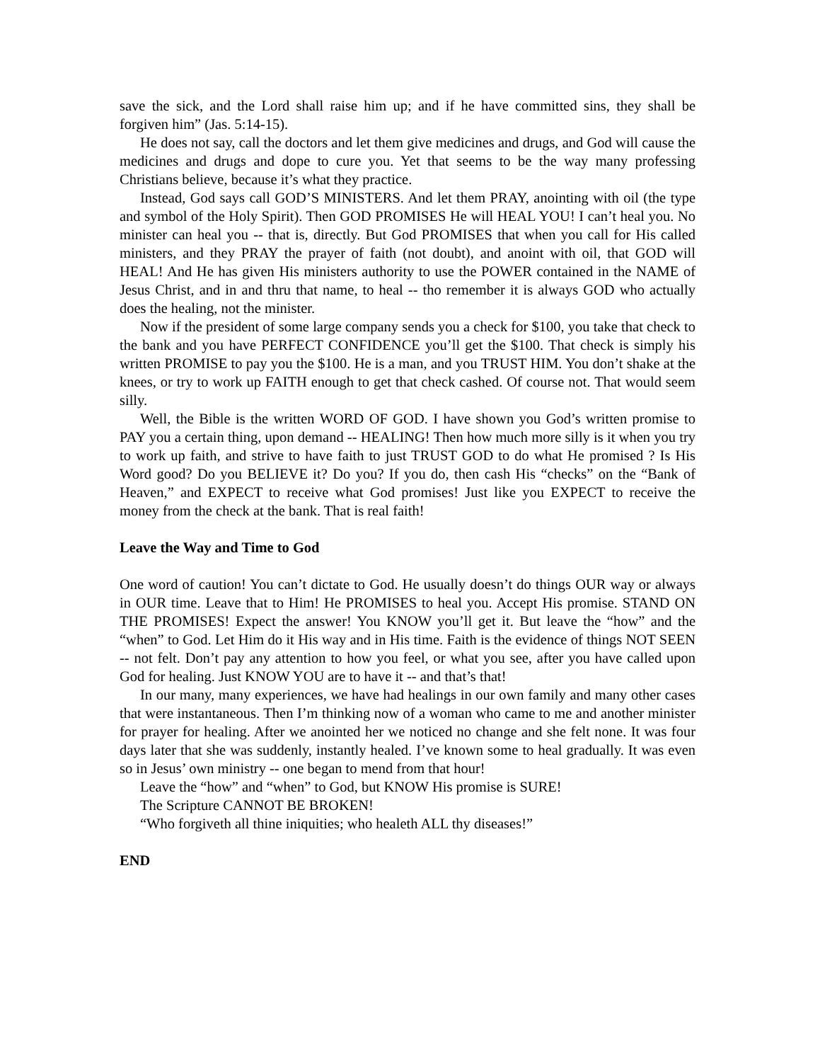save the sick, and the Lord shall raise him up; and if he have committed sins, they shall be forgiven him” (Jas. 5:14-15).
He does not say, call the doctors and let them give medicines and drugs, and God will cause the medicines and drugs and dope to cure you. Yet that seems to be the way many professing Christians believe, because it’s what they practice.
Instead, God says call GOD’S MINISTERS. And let them PRAY, anointing with oil (the type and symbol of the Holy Spirit). Then GOD PROMISES He will HEAL YOU! I can’t heal you. No minister can heal you -- that is, directly. But God PROMISES that when you call for His called ministers, and they PRAY the prayer of faith (not doubt), and anoint with oil, that GOD will HEAL! And He has given His ministers authority to use the POWER contained in the NAME of Jesus Christ, and in and thru that name, to heal -- tho remember it is always GOD who actually does the healing, not the minister.
Now if the president of some large company sends you a check for $100, you take that check to the bank and you have PERFECT CONFIDENCE you’ll get the $100. That check is simply his written PROMISE to pay you the $100. He is a man, and you TRUST HIM. You don’t shake at the knees, or try to work up FAITH enough to get that check cashed. Of course not. That would seem silly.
Well, the Bible is the written WORD OF GOD. I have shown you God’s written promise to PAY you a certain thing, upon demand -- HEALING! Then how much more silly is it when you try to work up faith, and strive to have faith to just TRUST GOD to do what He promised ? Is His Word good? Do you BELIEVE it? Do you? If you do, then cash His “checks” on the “Bank of Heaven,” and EXPECT to receive what God promises! Just like you EXPECT to receive the money from the check at the bank. That is real faith!
Leave the Way and Time to God
One word of caution! You can’t dictate to God. He usually doesn’t do things OUR way or always in OUR time. Leave that to Him! He PROMISES to heal you. Accept His promise. STAND ON THE PROMISES! Expect the answer! You KNOW you’ll get it. But leave the “how” and the “when” to God. Let Him do it His way and in His time. Faith is the evidence of things NOT SEEN -- not felt. Don’t pay any attention to how you feel, or what you see, after you have called upon God for healing. Just KNOW YOU are to have it -- and that’s that!
In our many, many experiences, we have had healings in our own family and many other cases that were instantaneous. Then I’m thinking now of a woman who came to me and another minister for prayer for healing. After we anointed her we noticed no change and she felt none. It was four days later that she was suddenly, instantly healed. I’ve known some to heal gradually. It was even so in Jesus’ own ministry -- one began to mend from that hour!
Leave the “how” and “when” to God, but KNOW His promise is SURE!
The Scripture CANNOT BE BROKEN!
“Who forgiveth all thine iniquities; who healeth ALL thy diseases!”
END